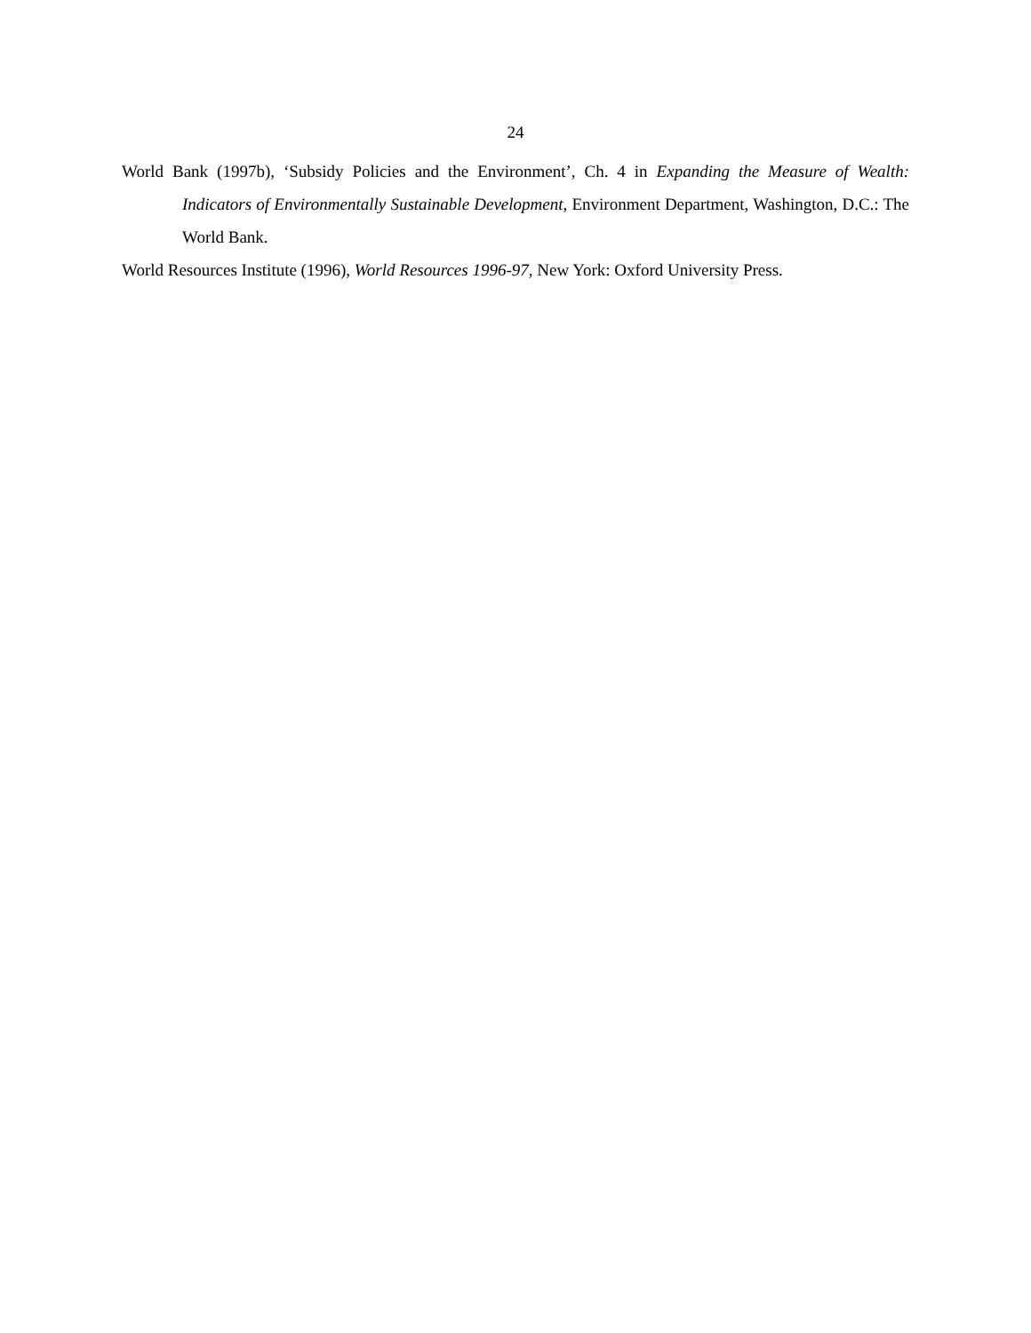24
World Bank (1997b), ‘Subsidy Policies and the Environment’, Ch. 4 in Expanding the Measure of Wealth: Indicators of Environmentally Sustainable Development, Environment Department, Washington, D.C.: The World Bank.
World Resources Institute (1996), World Resources 1996-97, New York: Oxford University Press.